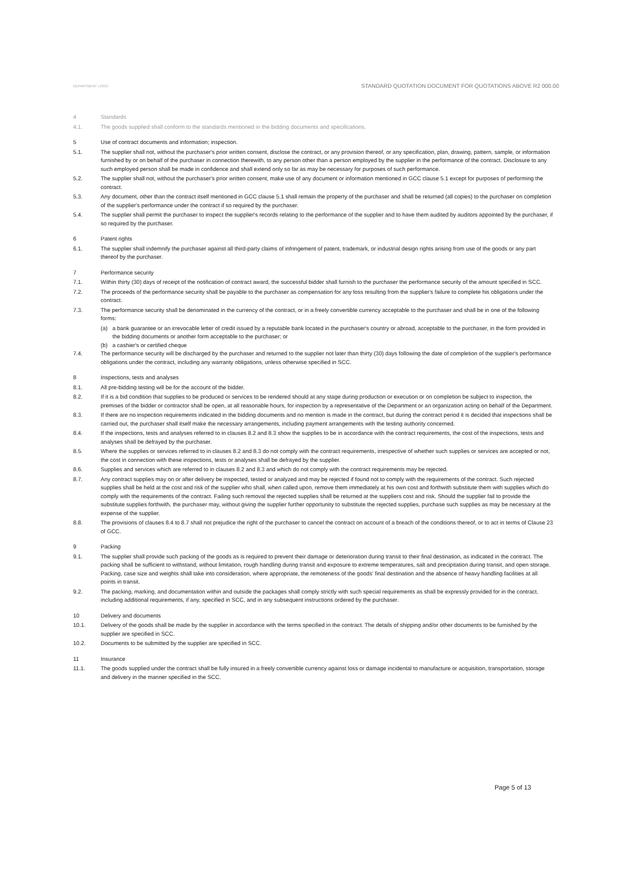DEPARTMENT LOGO
STANDARD QUOTATION DOCUMENT FOR QUOTATIONS ABOVE R2 000.00
4 Standards
4.1. The goods supplied shall conform to the standards mentioned in the bidding documents and specifications.
5 Use of contract documents and information; inspection.
5.1. The supplier shall not, without the purchaser's prior written consent, disclose the contract, or any provision thereof, or any specification, plan, drawing, pattern, sample, or information furnished by or on behalf of the purchaser in connection therewith, to any person other than a person employed by the supplier in the performance of the contract. Disclosure to any such employed person shall be made in confidence and shall extend only so far as may be necessary for purposes of such performance.
5.2. The supplier shall not, without the purchaser's prior written consent, make use of any document or information mentioned in GCC clause 5.1 except for purposes of performing the contract.
5.3. Any document, other than the contract itself mentioned in GCC clause 5.1 shall remain the property of the purchaser and shall be returned (all copies) to the purchaser on completion of the supplier's performance under the contract if so required by the purchaser.
5.4. The supplier shall permit the purchaser to inspect the supplier's records relating to the performance of the supplier and to have them audited by auditors appointed by the purchaser, if so required by the purchaser.
6 Patent rights
6.1. The supplier shall indemnify the purchaser against all third-party claims of infringement of patent, trademark, or industrial design rights arising from use of the goods or any part thereof by the purchaser.
7 Performance security
7.1. Within thirty (30) days of receipt of the notification of contract award, the successful bidder shall furnish to the purchaser the performance security of the amount specified in SCC.
7.2. The proceeds of the performance security shall be payable to the purchaser as compensation for any loss resulting from the supplier's failure to complete his obligations under the contract.
7.3. The performance security shall be denominated in the currency of the contract, or in a freely convertible currency acceptable to the purchaser and shall be in one of the following forms:
(a) a bank guarantee or an irrevocable letter of credit issued by a reputable bank located in the purchaser's country or abroad, acceptable to the purchaser, in the form provided in the bidding documents or another form acceptable to the purchaser; or
(b) a cashier's or certified cheque
7.4. The performance security will be discharged by the purchaser and returned to the supplier not later than thirty (30) days following the date of completion of the supplier's performance obligations under the contract, including any warranty obligations, unless otherwise specified in SCC.
8 Inspections, tests and analyses
8.1. All pre-bidding testing will be for the account of the bidder.
8.2. If it is a bid condition that supplies to be produced or services to be rendered should at any stage during production or execution or on completion be subject to inspection, the premises of the bidder or contractor shall be open, at all reasonable hours, for inspection by a representative of the Department or an organization acting on behalf of the Department.
8.3. If there are no inspection requirements indicated in the bidding documents and no mention is made in the contract, but during the contract period it is decided that inspections shall be carried out, the purchaser shall itself make the necessary arrangements, including payment arrangements with the testing authority concerned.
8.4. If the inspections, tests and analyses referred to in clauses 8.2 and 8.3 show the supplies to be in accordance with the contract requirements, the cost of the inspections, tests and analyses shall be defrayed by the purchaser.
8.5. Where the supplies or services referred to in clauses 8.2 and 8.3 do not comply with the contract requirements, irrespective of whether such supplies or services are accepted or not, the cost in connection with these inspections, tests or analyses shall be defrayed by the supplier.
8.6. Supplies and services which are referred to in clauses 8.2 and 8.3 and which do not comply with the contract requirements may be rejected.
8.7. Any contract supplies may on or after delivery be inspected, tested or analyzed and may be rejected if found not to comply with the requirements of the contract. Such rejected supplies shall be held at the cost and risk of the supplier who shall, when called upon, remove them immediately at his own cost and forthwith substitute them with supplies which do comply with the requirements of the contract. Failing such removal the rejected supplies shall be returned at the suppliers cost and risk. Should the supplier fail to provide the substitute supplies forthwith, the purchaser may, without giving the supplier further opportunity to substitute the rejected supplies, purchase such supplies as may be necessary at the expense of the supplier.
8.8. The provisions of clauses 8.4 to 8.7 shall not prejudice the right of the purchaser to cancel the contract on account of a breach of the conditions thereof, or to act in terms of Clause 23 of GCC.
9 Packing
9.1. The supplier shall provide such packing of the goods as is required to prevent their damage or deterioration during transit to their final destination, as indicated in the contract. The packing shall be sufficient to withstand, without limitation, rough handling during transit and exposure to extreme temperatures, salt and precipitation during transit, and open storage. Packing, case size and weights shall take into consideration, where appropriate, the remoteness of the goods' final destination and the absence of heavy handling facilities at all points in transit.
9.2. The packing, marking, and documentation within and outside the packages shall comply strictly with such special requirements as shall be expressly provided for in the contract, including additional requirements, if any, specified in SCC, and in any subsequent instructions ordered by the purchaser.
10 Delivery and documents
10.1. Delivery of the goods shall be made by the supplier in accordance with the terms specified in the contract. The details of shipping and/or other documents to be furnished by the supplier are specified in SCC.
10.2. Documents to be submitted by the supplier are specified in SCC.
11 Insurance
11.1. The goods supplied under the contract shall be fully insured in a freely convertible currency against loss or damage incidental to manufacture or acquisition, transportation, storage and delivery in the manner specified in the SCC.
Page 5 of 13